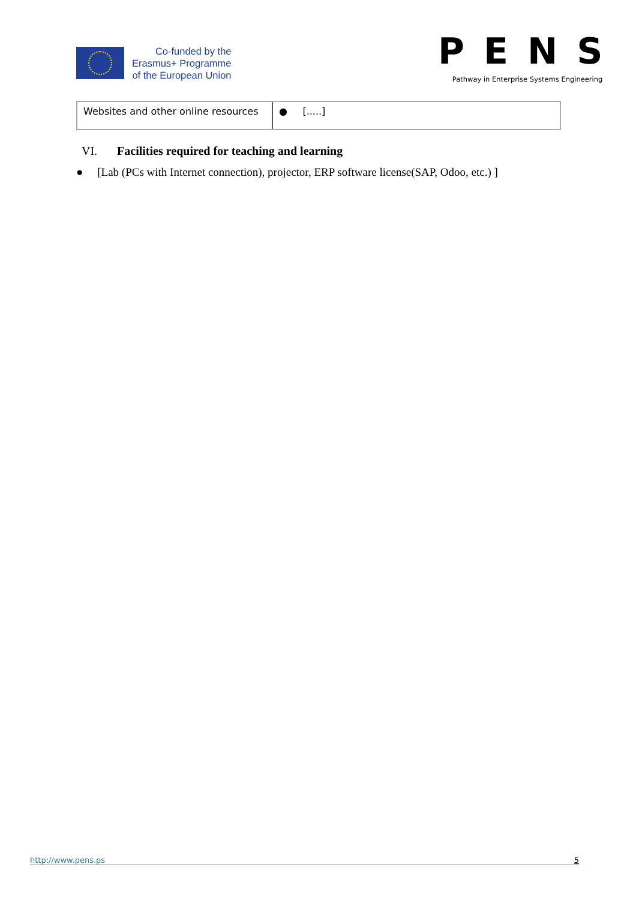Co-funded by the
Erasmus+ Programme
of the European Union
PENS
Pathway in Enterprise Systems Engineering
| Websites and other online resources | ● [.....] |
VI. Facilities required for teaching and learning
● [Lab (PCs with Internet connection), projector, ERP software license(SAP, Odoo, etc.) ]
http://www.pens.ps 5